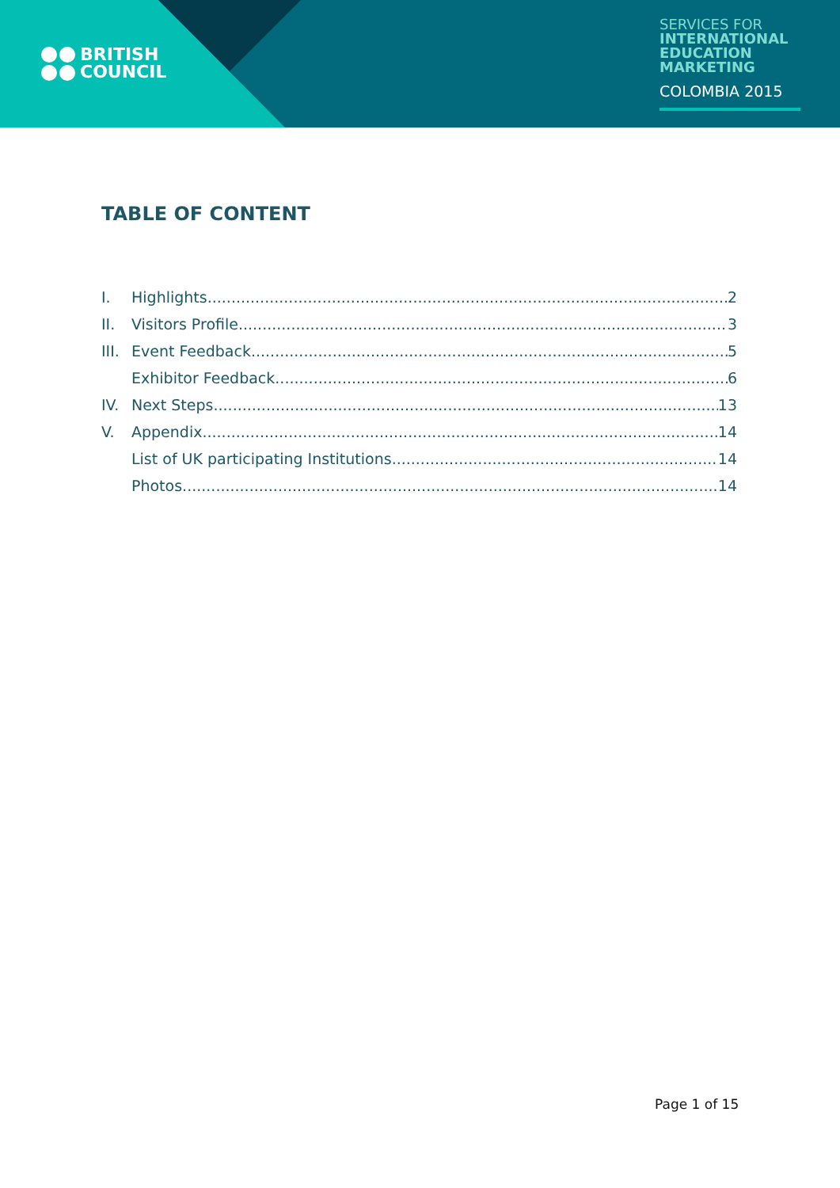BRITISH
COUNCIL
SERVICES FOR
INTERNATIONAL
EDUCATION
MARKETING
COLOMBIA 2015
TABLE OF CONTENT
I. Highlights 2
II. Visitors Profile 3
III. Event Feedback 5
Exhibitor Feedback 6
IV. Next Steps 13
V. Appendix 14
List of UK participating Institutions 14
Photos 14
Page 1 of 15